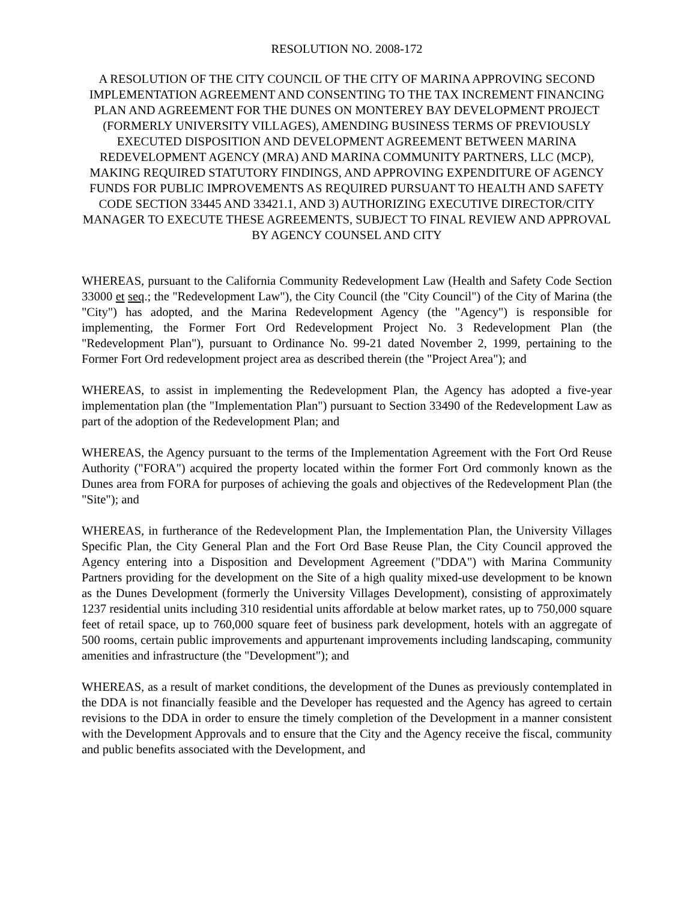RESOLUTION NO. 2008-172
A RESOLUTION OF THE CITY COUNCIL OF THE CITY OF MARINA APPROVING SECOND IMPLEMENTATION AGREEMENT AND CONSENTING TO THE TAX INCREMENT FINANCING PLAN AND AGREEMENT FOR THE DUNES ON MONTEREY BAY DEVELOPMENT PROJECT (FORMERLY UNIVERSITY VILLAGES), AMENDING BUSINESS TERMS OF PREVIOUSLY EXECUTED DISPOSITION AND DEVELOPMENT AGREEMENT BETWEEN MARINA REDEVELOPMENT AGENCY (MRA) AND MARINA COMMUNITY PARTNERS, LLC (MCP), MAKING REQUIRED STATUTORY FINDINGS, AND APPROVING EXPENDITURE OF AGENCY FUNDS FOR PUBLIC IMPROVEMENTS AS REQUIRED PURSUANT TO HEALTH AND SAFETY CODE SECTION 33445 AND 33421.1, AND 3) AUTHORIZING EXECUTIVE DIRECTOR/CITY MANAGER TO EXECUTE THESE AGREEMENTS, SUBJECT TO FINAL REVIEW AND APPROVAL BY AGENCY COUNSEL AND CITY
WHEREAS, pursuant to the California Community Redevelopment Law (Health and Safety Code Section 33000 et seq.; the "Redevelopment Law"), the City Council (the "City Council") of the City of Marina (the "City") has adopted, and the Marina Redevelopment Agency (the "Agency") is responsible for implementing, the Former Fort Ord Redevelopment Project No. 3 Redevelopment Plan (the "Redevelopment Plan"), pursuant to Ordinance No. 99-21 dated November 2, 1999, pertaining to the Former Fort Ord redevelopment project area as described therein (the "Project Area"); and
WHEREAS, to assist in implementing the Redevelopment Plan, the Agency has adopted a five-year implementation plan (the "Implementation Plan") pursuant to Section 33490 of the Redevelopment Law as part of the adoption of the Redevelopment Plan; and
WHEREAS, the Agency pursuant to the terms of the Implementation Agreement with the Fort Ord Reuse Authority ("FORA") acquired the property located within the former Fort Ord commonly known as the Dunes area from FORA for purposes of achieving the goals and objectives of the Redevelopment Plan (the "Site"); and
WHEREAS, in furtherance of the Redevelopment Plan, the Implementation Plan, the University Villages Specific Plan, the City General Plan and the Fort Ord Base Reuse Plan, the City Council approved the Agency entering into a Disposition and Development Agreement ("DDA") with Marina Community Partners providing for the development on the Site of a high quality mixed-use development to be known as the Dunes Development (formerly the University Villages Development), consisting of approximately 1237 residential units including 310 residential units affordable at below market rates, up to 750,000 square feet of retail space, up to 760,000 square feet of business park development, hotels with an aggregate of 500 rooms, certain public improvements and appurtenant improvements including landscaping, community amenities and infrastructure (the "Development"); and
WHEREAS, as a result of market conditions, the development of the Dunes as previously contemplated in the DDA is not financially feasible and the Developer has requested and the Agency has agreed to certain revisions to the DDA in order to ensure the timely completion of the Development in a manner consistent with the Development Approvals and to ensure that the City and the Agency receive the fiscal, community and public benefits associated with the Development, and